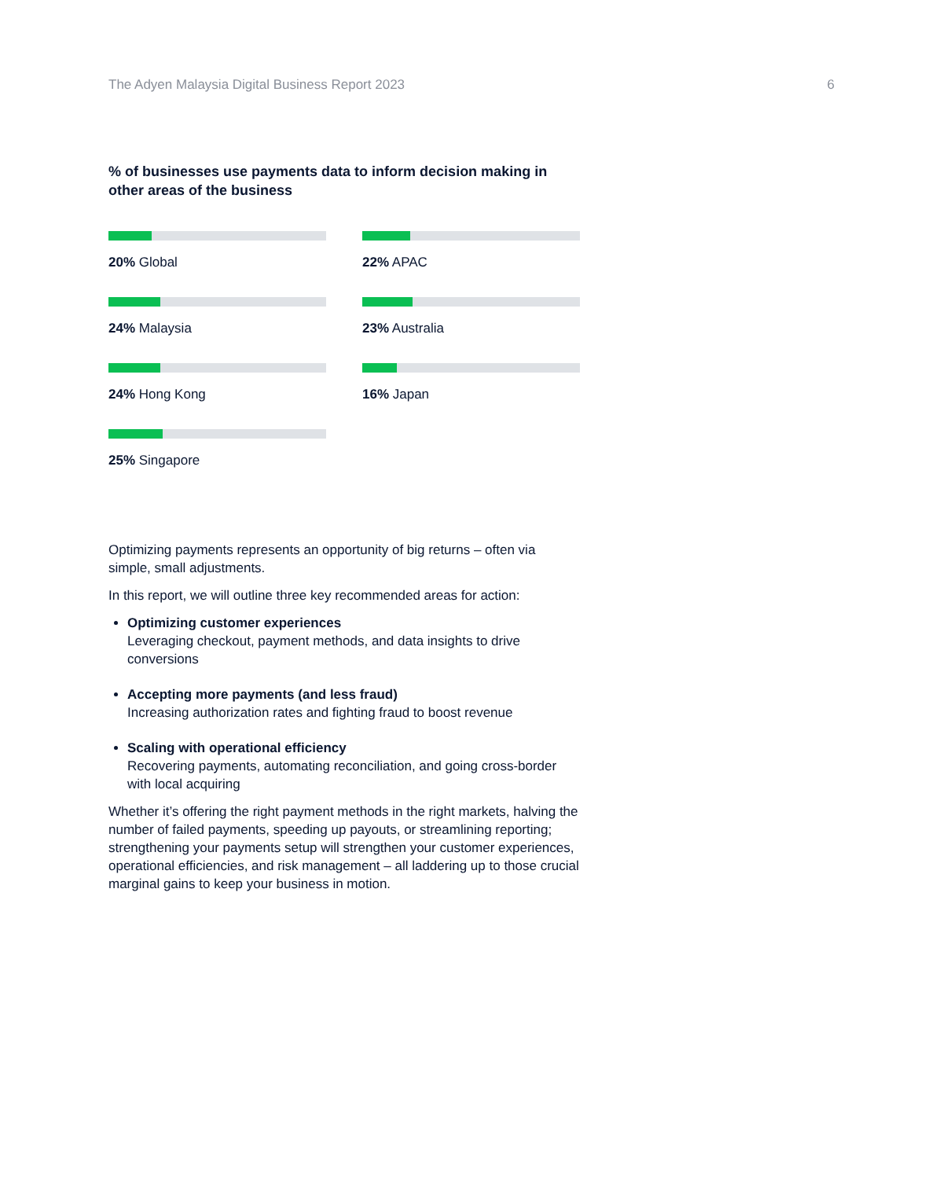The Adyen Malaysia Digital Business Report 2023
6
% of businesses use payments data to inform decision making in other areas of the business
20% Global
22% APAC
24% Malaysia
23% Australia
24% Hong Kong
16% Japan
25% Singapore
Optimizing payments represents an opportunity of big returns – often via simple, small adjustments.
In this report, we will outline three key recommended areas for action:
Optimizing customer experiences
Leveraging checkout, payment methods, and data insights to drive conversions
Accepting more payments (and less fraud)
Increasing authorization rates and fighting fraud to boost revenue
Scaling with operational efficiency
Recovering payments, automating reconciliation, and going cross-border with local acquiring
Whether it’s offering the right payment methods in the right markets, halving the number of failed payments, speeding up payouts, or streamlining reporting; strengthening your payments setup will strengthen your customer experiences, operational efficiencies, and risk management – all laddering up to those crucial marginal gains to keep your business in motion.